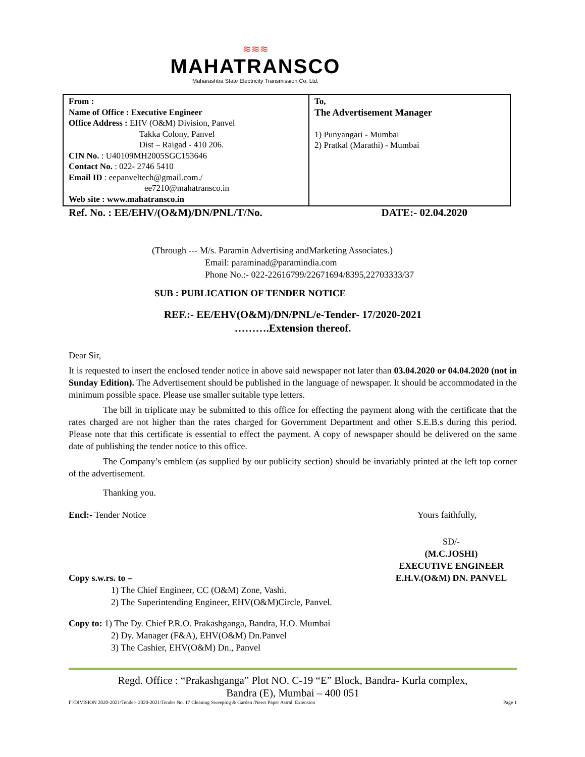≋≋≋
MAHATRANSCO
Maharashtra State Electricity Transmission Co. Ltd.
| From : Name of Office : Executive Engineer Office Address : EHV (O&M) Division, Panvel Takka Colony, Panvel Dist – Raigad - 410 206. CIN No. : U40109MH2005SGC153646 Contact No. : 022- 2746 5410 Email ID : eepanveltech@gmail.com./ ee7210@mahatransco.in Web site : www.mahatransco.in | To, The Advertisement Manager 1) Punyangari - Mumbai 2) Pratkal (Marathi) - Mumbai |
Ref. No. : EE/EHV/(O&M)/DN/PNL/T/No. DATE:- 02.04.2020
(Through --- M/s. Paramin Advertising andMarketing Associates.)
Email: paraminad@paramindia.com
Phone No.:- 022-22616799/22671694/8395,22703333/37
SUB : PUBLICATION OF TENDER NOTICE
REF.:- EE/EHV(O&M)/DN/PNL/e-Tender- 17/2020-2021
……….Extension thereof.
Dear Sir,
It is requested to insert the enclosed tender notice in above said newspaper not later than 03.04.2020 or 04.04.2020 (not in Sunday Edition). The Advertisement should be published in the language of newspaper. It should be accommodated in the minimum possible space. Please use smaller suitable type letters.
The bill in triplicate may be submitted to this office for effecting the payment along with the certificate that the rates charged are not higher than the rates charged for Government Department and other S.E.B.s during this period. Please note that this certificate is essential to effect the payment. A copy of newspaper should be delivered on the same date of publishing the tender notice to this office.
The Company’s emblem (as supplied by our publicity section) should be invariably printed at the left top corner of the advertisement.
Thanking you.
Encl:- Tender Notice Yours faithfully,
SD/-
(M.C.JOSHI)
EXECUTIVE ENGINEER
E.H.V.(O&M) DN. PANVEL
Copy s.w.rs. to –
1) The Chief Engineer, CC (O&M) Zone, Vashi.
2) The Superintending Engineer, EHV(O&M)Circle, Panvel.
Copy to: 1) The Dy. Chief P.R.O. Prakashganga, Bandra, H.O. Mumbai
2) Dy. Manager (F&A), EHV(O&M) Dn.Panvel
3) The Cashier, EHV(O&M) Dn., Panvel
Regd. Office : “Prakashganga” Plot NO. C-19 “E” Block, Bandra- Kurla complex,
Bandra (E), Mumbai – 400 051
F:\DIVISION 2020-2021\Tender- 2020-2021\Tender No. 17 Cleaning Sweeping & Garden /News Paper Astral. Extension Page 1